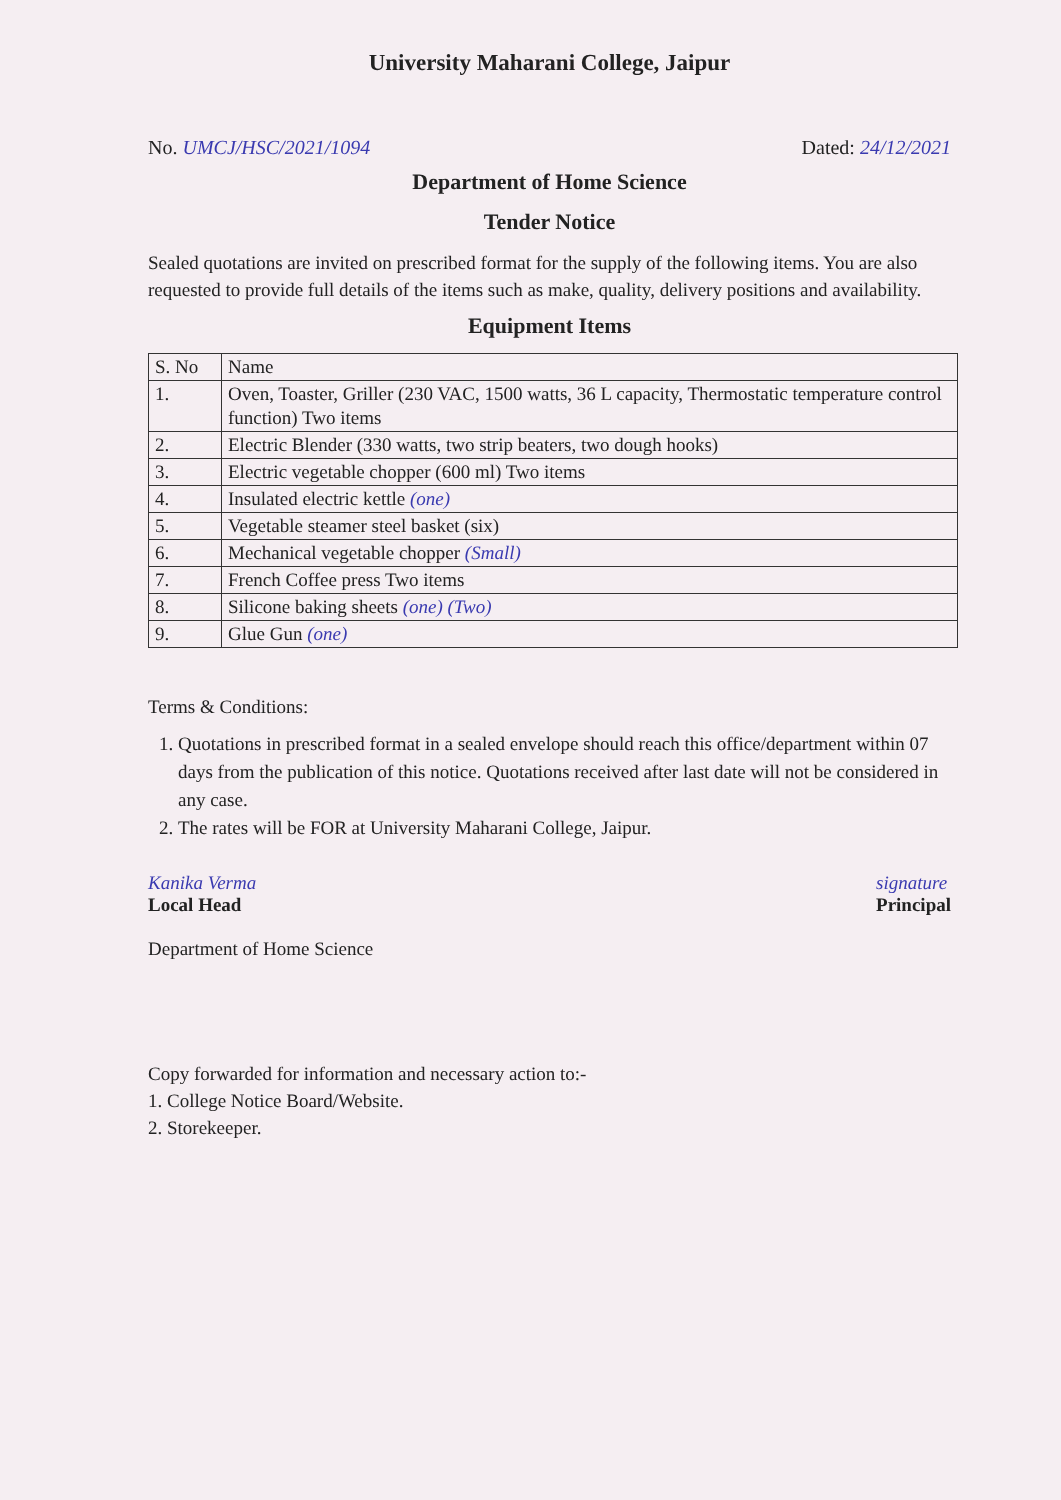University Maharani College, Jaipur
No. UMCJ/HSC/2021/1094 Dated: 24/12/2021
Department of Home Science
Tender Notice
Sealed quotations are invited on prescribed format for the supply of the following items. You are also requested to provide full details of the items such as make, quality, delivery positions and availability.
Equipment Items
| S. No | Name |
| --- | --- |
| 1. | Oven, Toaster, Griller (230 VAC, 1500 watts, 36 L capacity, Thermostatic temperature control function) Two items |
| 2. | Electric Blender (330 watts, two strip beaters, two dough hooks) |
| 3. | Electric vegetable chopper (600 ml) Two items |
| 4. | Insulated electric kettle (one) |
| 5. | Vegetable steamer steel basket (six) |
| 6. | Mechanical vegetable chopper (Small) |
| 7. | French Coffee press Two items |
| 8. | Silicone baking sheets (one) (Two) |
| 9. | Glue Gun (one) |
Terms & Conditions:
1. Quotations in prescribed format in a sealed envelope should reach this office/department within 07 days from the publication of this notice. Quotations received after last date will not be considered in any case.
2. The rates will be FOR at University Maharani College, Jaipur.
Kanika Verma
Local Head
Department of Home Science
signature
Principal
Copy forwarded for information and necessary action to:-
1. College Notice Board/Website.
2. Storekeeper.